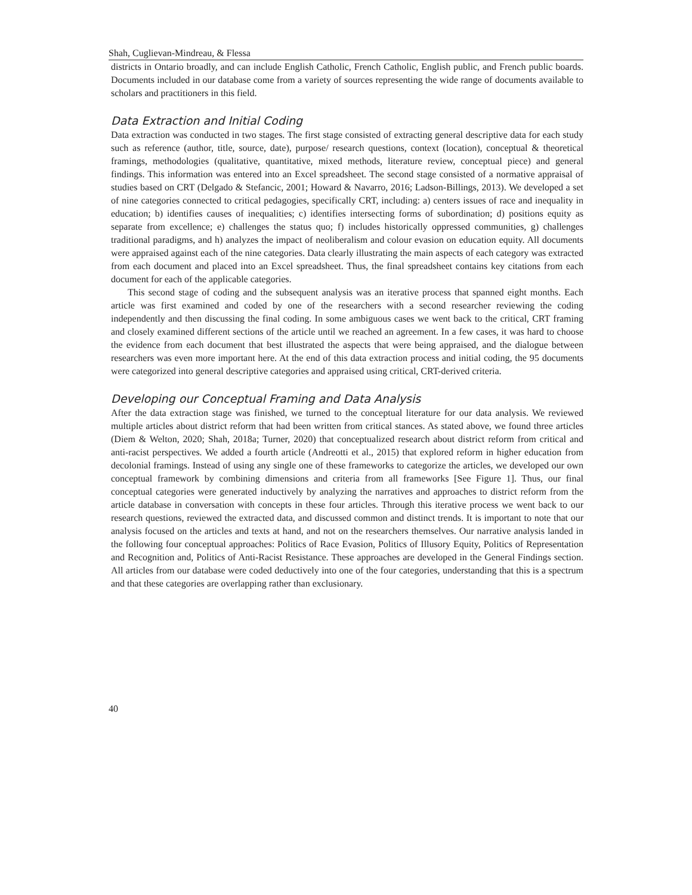Shah, Cuglievan-Mindreau, & Flessa
districts in Ontario broadly, and can include English Catholic, French Catholic, English public, and French public boards. Documents included in our database come from a variety of sources representing the wide range of documents available to scholars and practitioners in this field.
Data Extraction and Initial Coding
Data extraction was conducted in two stages. The first stage consisted of extracting general descriptive data for each study such as reference (author, title, source, date), purpose/ research questions, context (location), conceptual & theoretical framings, methodologies (qualitative, quantitative, mixed methods, literature review, conceptual piece) and general findings. This information was entered into an Excel spreadsheet. The second stage consisted of a normative appraisal of studies based on CRT (Delgado & Stefancic, 2001; Howard & Navarro, 2016; Ladson-Billings, 2013). We developed a set of nine categories connected to critical pedagogies, specifically CRT, including: a) centers issues of race and inequality in education; b) identifies causes of inequalities; c) identifies intersecting forms of subordination; d) positions equity as separate from excellence; e) challenges the status quo; f) includes historically oppressed communities, g) challenges traditional paradigms, and h) analyzes the impact of neoliberalism and colour evasion on education equity. All documents were appraised against each of the nine categories. Data clearly illustrating the main aspects of each category was extracted from each document and placed into an Excel spreadsheet. Thus, the final spreadsheet contains key citations from each document for each of the applicable categories.
This second stage of coding and the subsequent analysis was an iterative process that spanned eight months. Each article was first examined and coded by one of the researchers with a second researcher reviewing the coding independently and then discussing the final coding. In some ambiguous cases we went back to the critical, CRT framing and closely examined different sections of the article until we reached an agreement. In a few cases, it was hard to choose the evidence from each document that best illustrated the aspects that were being appraised, and the dialogue between researchers was even more important here. At the end of this data extraction process and initial coding, the 95 documents were categorized into general descriptive categories and appraised using critical, CRT-derived criteria.
Developing our Conceptual Framing and Data Analysis
After the data extraction stage was finished, we turned to the conceptual literature for our data analysis. We reviewed multiple articles about district reform that had been written from critical stances. As stated above, we found three articles (Diem & Welton, 2020; Shah, 2018a; Turner, 2020) that conceptualized research about district reform from critical and anti-racist perspectives. We added a fourth article (Andreotti et al., 2015) that explored reform in higher education from decolonial framings. Instead of using any single one of these frameworks to categorize the articles, we developed our own conceptual framework by combining dimensions and criteria from all frameworks [See Figure 1]. Thus, our final conceptual categories were generated inductively by analyzing the narratives and approaches to district reform from the article database in conversation with concepts in these four articles. Through this iterative process we went back to our research questions, reviewed the extracted data, and discussed common and distinct trends. It is important to note that our analysis focused on the articles and texts at hand, and not on the researchers themselves. Our narrative analysis landed in the following four conceptual approaches: Politics of Race Evasion, Politics of Illusory Equity, Politics of Representation and Recognition and, Politics of Anti-Racist Resistance. These approaches are developed in the General Findings section. All articles from our database were coded deductively into one of the four categories, understanding that this is a spectrum and that these categories are overlapping rather than exclusionary.
40